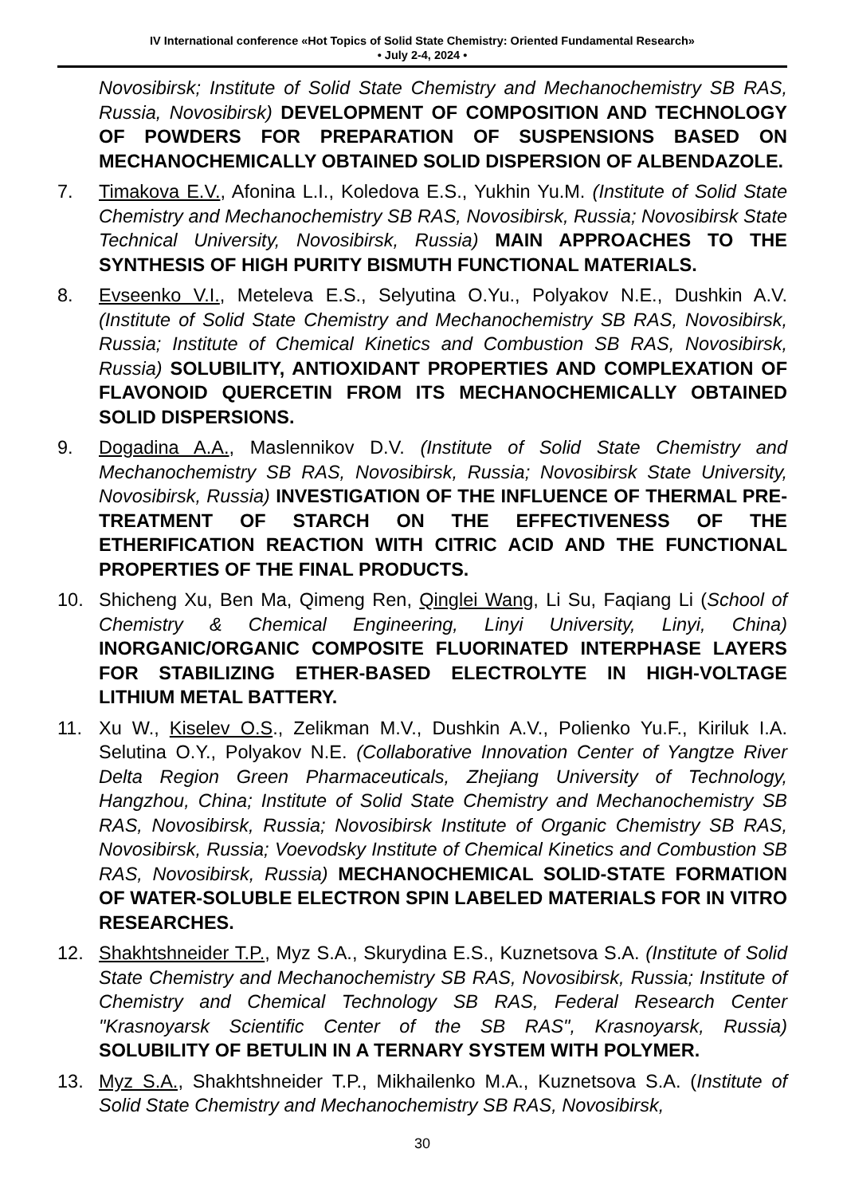IV International conference «Hot Topics of Solid State Chemistry: Oriented Fundamental Research»
• July 2-4, 2024 •
Novosibirsk; Institute of Solid State Chemistry and Mechanochemistry SB RAS, Russia, Novosibirsk) DEVELOPMENT OF COMPOSITION AND TECHNOLOGY OF POWDERS FOR PREPARATION OF SUSPENSIONS BASED ON MECHANOCHEMICALLY OBTAINED SOLID DISPERSION OF ALBENDAZOLE.
7. Timakova E.V., Afonina L.I., Koledova E.S., Yukhin Yu.M. (Institute of Solid State Chemistry and Mechanochemistry SB RAS, Novosibirsk, Russia; Novosibirsk State Technical University, Novosibirsk, Russia) MAIN APPROACHES TO THE SYNTHESIS OF HIGH PURITY BISMUTH FUNCTIONAL MATERIALS.
8. Evseenko V.I., Meteleva E.S., Selyutina O.Yu., Polyakov N.E., Dushkin A.V. (Institute of Solid State Chemistry and Mechanochemistry SB RAS, Novosibirsk, Russia; Institute of Chemical Kinetics and Combustion SB RAS, Novosibirsk, Russia) SOLUBILITY, ANTIOXIDANT PROPERTIES AND COMPLEXATION OF FLAVONOID QUERCETIN FROM ITS MECHANOCHEMICALLY OBTAINED SOLID DISPERSIONS.
9. Dogadina A.A., Maslennikov D.V. (Institute of Solid State Chemistry and Mechanochemistry SB RAS, Novosibirsk, Russia; Novosibirsk State University, Novosibirsk, Russia) INVESTIGATION OF THE INFLUENCE OF THERMAL PRE-TREATMENT OF STARCH ON THE EFFECTIVENESS OF THE ETHERIFICATION REACTION WITH CITRIC ACID AND THE FUNCTIONAL PROPERTIES OF THE FINAL PRODUCTS.
10. Shicheng Xu, Ben Ma, Qimeng Ren, Qinglei Wang, Li Su, Faqiang Li (School of Chemistry & Chemical Engineering, Linyi University, Linyi, China) INORGANIC/ORGANIC COMPOSITE FLUORINATED INTERPHASE LAYERS FOR STABILIZING ETHER-BASED ELECTROLYTE IN HIGH-VOLTAGE LITHIUM METAL BATTERY.
11. Xu W., Kiselev O.S., Zelikman M.V., Dushkin A.V., Polienko Yu.F., Kiriluk I.A. Selutina O.Y., Polyakov N.E. (Collaborative Innovation Center of Yangtze River Delta Region Green Pharmaceuticals, Zhejiang University of Technology, Hangzhou, China; Institute of Solid State Chemistry and Mechanochemistry SB RAS, Novosibirsk, Russia; Novosibirsk Institute of Organic Chemistry SB RAS, Novosibirsk, Russia; Voevodsky Institute of Chemical Kinetics and Combustion SB RAS, Novosibirsk, Russia) MECHANOCHEMICAL SOLID-STATE FORMATION OF WATER-SOLUBLE ELECTRON SPIN LABELED MATERIALS FOR IN VITRO RESEARCHES.
12. Shakhtshneider T.P., Myz S.A., Skurydina E.S., Kuznetsova S.A. (Institute of Solid State Chemistry and Mechanochemistry SB RAS, Novosibirsk, Russia; Institute of Chemistry and Chemical Technology SB RAS, Federal Research Center "Krasnoyarsk Scientific Center of the SB RAS", Krasnoyarsk, Russia) SOLUBILITY OF BETULIN IN A TERNARY SYSTEM WITH POLYMER.
13. Myz S.A., Shakhtshneider T.P., Mikhailenko M.A., Kuznetsova S.A. (Institute of Solid State Chemistry and Mechanochemistry SB RAS, Novosibirsk,
30